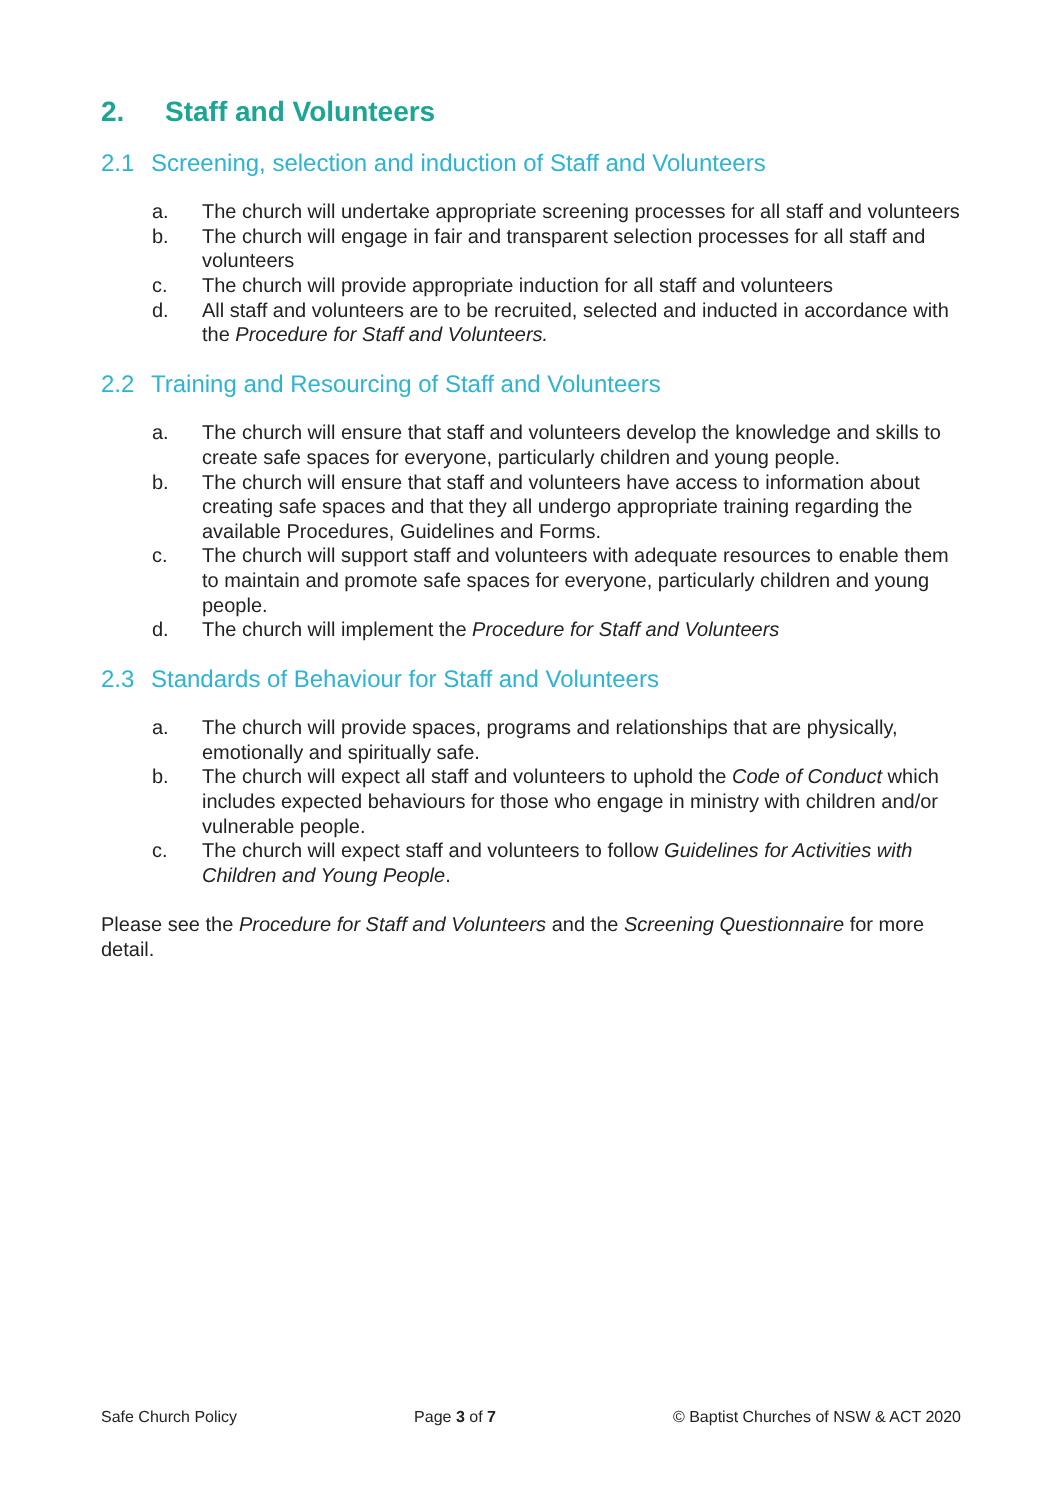2. Staff and Volunteers
2.1 Screening, selection and induction of Staff and Volunteers
a. The church will undertake appropriate screening processes for all staff and volunteers
b. The church will engage in fair and transparent selection processes for all staff and volunteers
c. The church will provide appropriate induction for all staff and volunteers
d. All staff and volunteers are to be recruited, selected and inducted in accordance with the Procedure for Staff and Volunteers.
2.2 Training and Resourcing of Staff and Volunteers
a. The church will ensure that staff and volunteers develop the knowledge and skills to create safe spaces for everyone, particularly children and young people.
b. The church will ensure that staff and volunteers have access to information about creating safe spaces and that they all undergo appropriate training regarding the available Procedures, Guidelines and Forms.
c. The church will support staff and volunteers with adequate resources to enable them to maintain and promote safe spaces for everyone, particularly children and young people.
d. The church will implement the Procedure for Staff and Volunteers
2.3 Standards of Behaviour for Staff and Volunteers
a. The church will provide spaces, programs and relationships that are physically, emotionally and spiritually safe.
b. The church will expect all staff and volunteers to uphold the Code of Conduct which includes expected behaviours for those who engage in ministry with children and/or vulnerable people.
c. The church will expect staff and volunteers to follow Guidelines for Activities with Children and Young People.
Please see the Procedure for Staff and Volunteers and the Screening Questionnaire for more detail.
Safe Church Policy Page 3 of 7 © Baptist Churches of NSW & ACT 2020